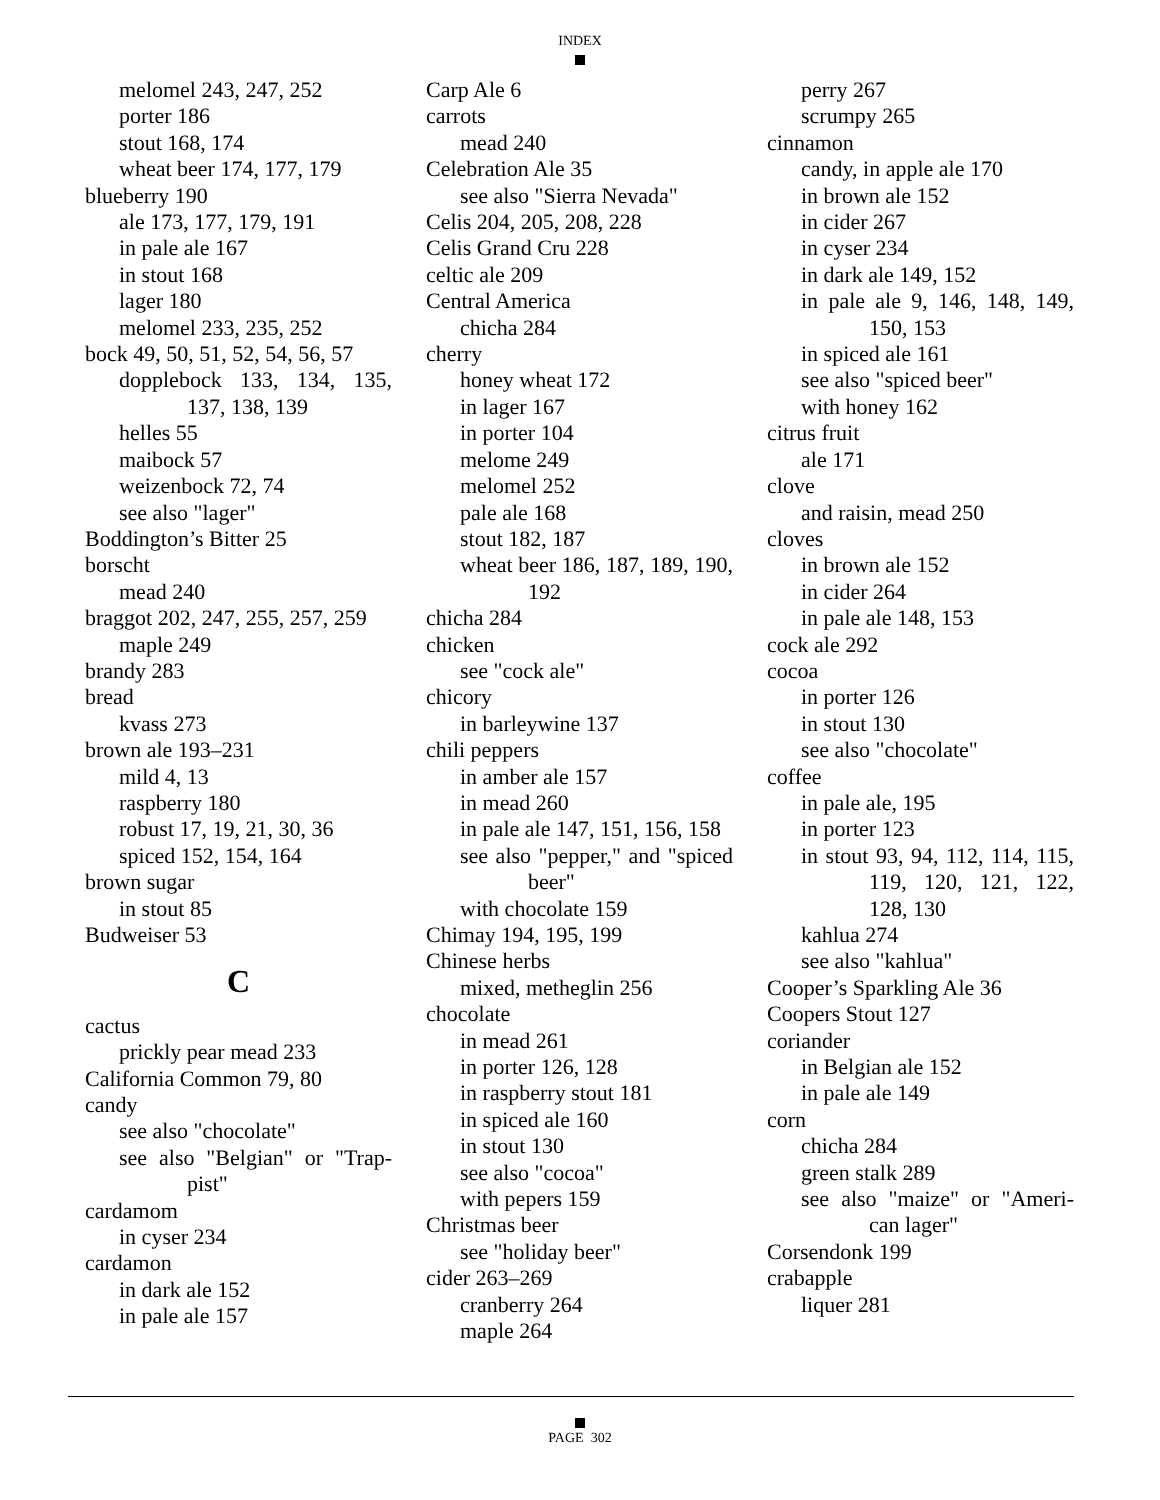INDEX
melomel 243, 247, 252
porter 186
stout 168, 174
wheat beer 174, 177, 179
blueberry 190
ale 173, 177, 179, 191
in pale ale 167
in stout 168
lager 180
melomel 233, 235, 252
bock 49, 50, 51, 52, 54, 56, 57
dopplebock 133, 134, 135, 137, 138, 139
helles 55
maibock 57
weizenbock 72, 74
see also "lager"
Boddington’s Bitter 25
borscht
mead 240
braggot 202, 247, 255, 257, 259
maple 249
brandy 283
bread
kvass 273
brown ale 193–231
mild 4, 13
raspberry 180
robust 17, 19, 21, 30, 36
spiced 152, 154, 164
brown sugar
in stout 85
Budweiser 53
C
cactus
prickly pear mead 233
California Common 79, 80
candy
see also "chocolate"
see also "Belgian" or "Trap-pist"
cardamom
in cyser 234
cardamon
in dark ale 152
in pale ale 157
Carp Ale 6
carrots
mead 240
Celebration Ale 35
see also "Sierra Nevada"
Celis 204, 205, 208, 228
Celis Grand Cru 228
celtic ale 209
Central America
chicha 284
cherry
honey wheat 172
in lager 167
in porter 104
melome 249
melomel 252
pale ale 168
stout 182, 187
wheat beer 186, 187, 189, 190, 192
chicha 284
chicken
see "cock ale"
chicory
in barleywine 137
chili peppers
in amber ale 157
in mead 260
in pale ale 147, 151, 156, 158
see also "pepper," and "spiced beer"
with chocolate 159
Chimay 194, 195, 199
Chinese herbs
mixed, metheglin 256
chocolate
in mead 261
in porter 126, 128
in raspberry stout 181
in spiced ale 160
in stout 130
see also "cocoa"
with pepers 159
Christmas beer
see "holiday beer"
cider 263–269
cranberry 264
maple 264
perry 267
scrumpy 265
cinnamon
candy, in apple ale 170
in brown ale 152
in cider 267
in cyser 234
in dark ale 149, 152
in pale ale 9, 146, 148, 149, 150, 153
in spiced ale 161
see also "spiced beer"
with honey 162
citrus fruit
ale 171
clove
and raisin, mead 250
cloves
in brown ale 152
in cider 264
in pale ale 148, 153
cock ale 292
cocoa
in porter 126
in stout 130
see also "chocolate"
coffee
in pale ale, 195
in porter 123
in stout 93, 94, 112, 114, 115, 119, 120, 121, 122, 128, 130
kahlua 274
see also "kahlua"
Cooper’s Sparkling Ale 36
Coopers Stout 127
coriander
in Belgian ale 152
in pale ale 149
corn
chicha 284
green stalk 289
see also "maize" or "Ameri-can lager"
Corsendonk 199
crabapple
liquer 281
PAGE 302